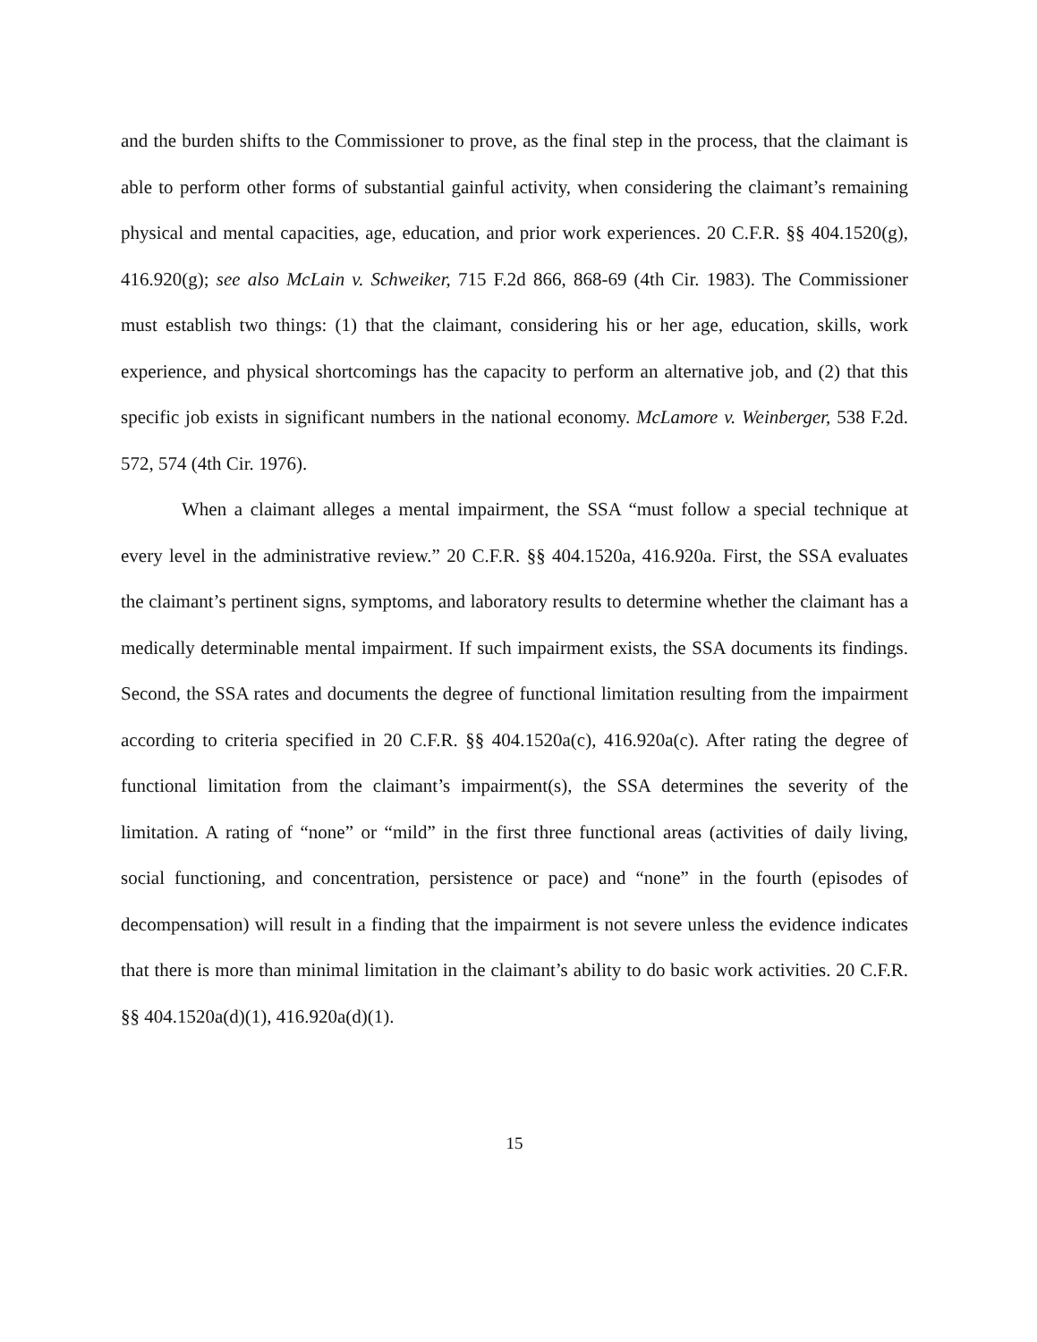and the burden shifts to the Commissioner to prove, as the final step in the process, that the claimant is able to perform other forms of substantial gainful activity, when considering the claimant’s remaining physical and mental capacities, age, education, and prior work experiences. 20 C.F.R. §§ 404.1520(g), 416.920(g); see also McLain v. Schweiker, 715 F.2d 866, 868-69 (4th Cir. 1983). The Commissioner must establish two things: (1) that the claimant, considering his or her age, education, skills, work experience, and physical shortcomings has the capacity to perform an alternative job, and (2) that this specific job exists in significant numbers in the national economy. McLamore v. Weinberger, 538 F.2d. 572, 574 (4th Cir. 1976).
When a claimant alleges a mental impairment, the SSA “must follow a special technique at every level in the administrative review.” 20 C.F.R. §§ 404.1520a, 416.920a. First, the SSA evaluates the claimant’s pertinent signs, symptoms, and laboratory results to determine whether the claimant has a medically determinable mental impairment. If such impairment exists, the SSA documents its findings. Second, the SSA rates and documents the degree of functional limitation resulting from the impairment according to criteria specified in 20 C.F.R. §§ 404.1520a(c), 416.920a(c). After rating the degree of functional limitation from the claimant’s impairment(s), the SSA determines the severity of the limitation. A rating of “none” or “mild” in the first three functional areas (activities of daily living, social functioning, and concentration, persistence or pace) and “none” in the fourth (episodes of decompensation) will result in a finding that the impairment is not severe unless the evidence indicates that there is more than minimal limitation in the claimant’s ability to do basic work activities. 20 C.F.R. §§ 404.1520a(d)(1), 416.920a(d)(1).
15